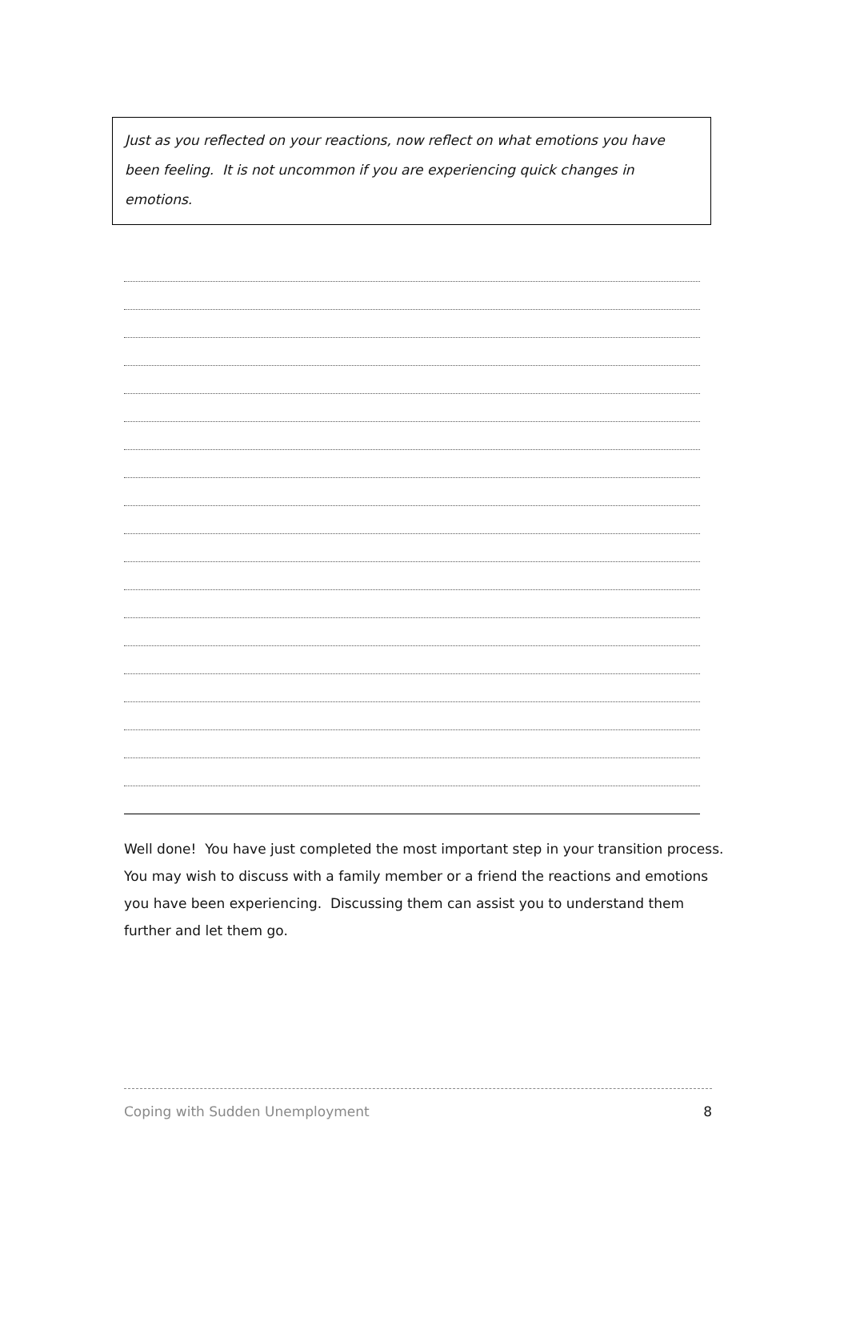Just as you reflected on your reactions, now reflect on what emotions you have been feeling. It is not uncommon if you are experiencing quick changes in emotions.
Well done! You have just completed the most important step in your transition process. You may wish to discuss with a family member or a friend the reactions and emotions you have been experiencing. Discussing them can assist you to understand them further and let them go.
Coping with Sudden Unemployment 8